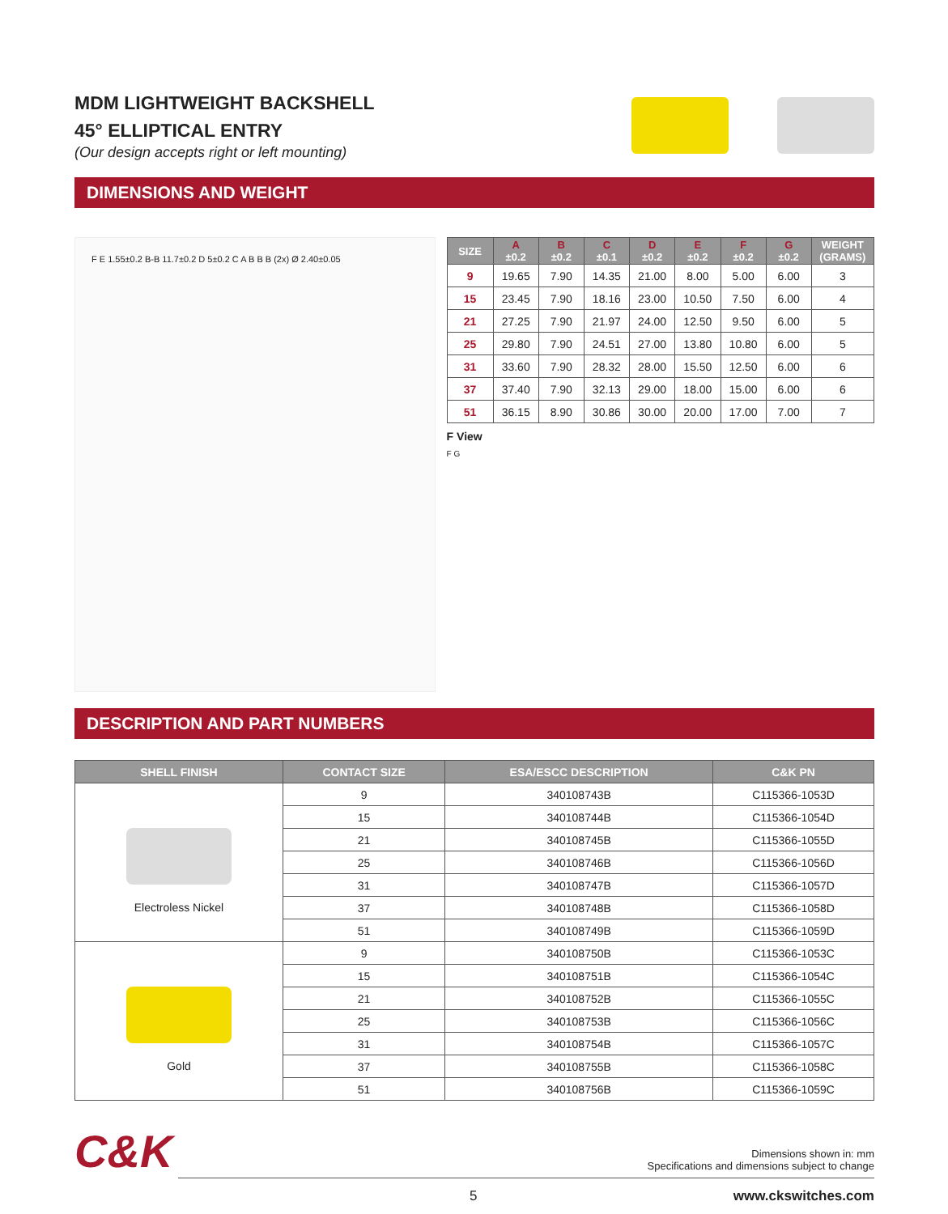MDM LIGHTWEIGHT BACKSHELL
45° ELLIPTICAL ENTRY
(Our design accepts right or left mounting)
DIMENSIONS AND WEIGHT
F E 1.55±0.2 B-B 11.7±0.2 D 5±0.2 C A B B B (2x) Ø 2.40±0.05
| SIZE | A ±0.2 | B ±0.2 | C ±0.1 | D ±0.2 | E ±0.2 | F ±0.2 | G ±0.2 | WEIGHT (GRAMS) |
| --- | --- | --- | --- | --- | --- | --- | --- | --- |
| 9 | 19.65 | 7.90 | 14.35 | 21.00 | 8.00 | 5.00 | 6.00 | 3 |
| 15 | 23.45 | 7.90 | 18.16 | 23.00 | 10.50 | 7.50 | 6.00 | 4 |
| 21 | 27.25 | 7.90 | 21.97 | 24.00 | 12.50 | 9.50 | 6.00 | 5 |
| 25 | 29.80 | 7.90 | 24.51 | 27.00 | 13.80 | 10.80 | 6.00 | 5 |
| 31 | 33.60 | 7.90 | 28.32 | 28.00 | 15.50 | 12.50 | 6.00 | 6 |
| 37 | 37.40 | 7.90 | 32.13 | 29.00 | 18.00 | 15.00 | 6.00 | 6 |
| 51 | 36.15 | 8.90 | 30.86 | 30.00 | 20.00 | 17.00 | 7.00 | 7 |
F View
F G
DESCRIPTION AND PART NUMBERS
| SHELL FINISH | CONTACT SIZE | ESA/ESCC DESCRIPTION | C&K PN |
| --- | --- | --- | --- |
| Electroless Nickel | 9 | 340108743B | C115366-1053D |
| | 15 | 340108744B | C115366-1054D |
| | 21 | 340108745B | C115366-1055D |
| | 25 | 340108746B | C115366-1056D |
| | 31 | 340108747B | C115366-1057D |
| | 37 | 340108748B | C115366-1058D |
| | 51 | 340108749B | C115366-1059D |
| Gold | 9 | 340108750B | C115366-1053C |
| | 15 | 340108751B | C115366-1054C |
| | 21 | 340108752B | C115366-1055C |
| | 25 | 340108753B | C115366-1056C |
| | 31 | 340108754B | C115366-1057C |
| | 37 | 340108755B | C115366-1058C |
| | 51 | 340108756B | C115366-1059C |
C&K
Dimensions shown in: mm
Specifications and dimensions subject to change
5 www.ckswitches.com